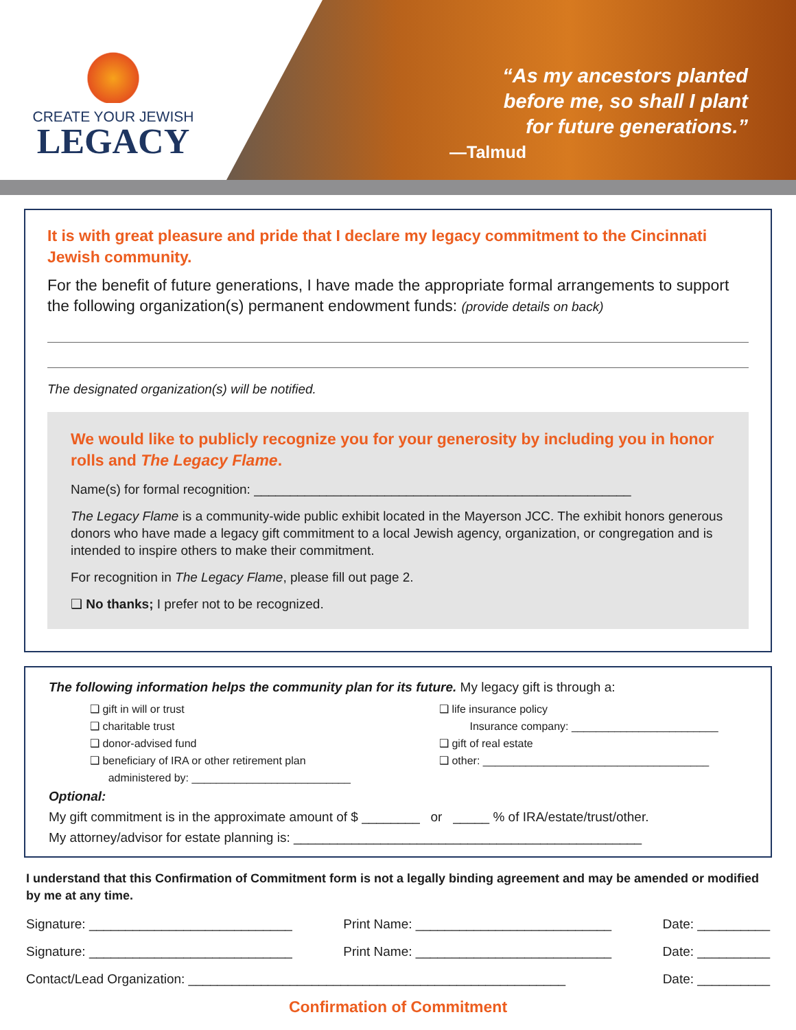CREATE YOUR JEWISH
LEGACY
“As my ancestors planted
before me, so shall I plant
for future generations.”
—Talmud
It is with great pleasure and pride that I declare my legacy commitment to the Cincinnati Jewish community.
For the benefit of future generations, I have made the appropriate formal arrangements to support the following organization(s) permanent endowment funds: (provide details on back)
The designated organization(s) will be notified.
We would like to publicly recognize you for your generosity by including you in honor rolls and The Legacy Flame.
Name(s) for formal recognition: ____________________________________________________
The Legacy Flame is a community-wide public exhibit located in the Mayerson JCC. The exhibit honors generous donors who have made a legacy gift commitment to a local Jewish agency, organization, or congregation and is intended to inspire others to make their commitment.
For recognition in The Legacy Flame, please fill out page 2.
❑ No thanks; I prefer not to be recognized.
The following information helps the community plan for its future. My legacy gift is through a:
❑ gift in will or trust
❑ charitable trust
❑ donor-advised fund
❑ beneficiary of IRA or other retirement plan
administered by: __________________________
❑ life insurance policy
Insurance company: ________________________
❑ gift of real estate
❑ other: _____________________________________
Optional:
My gift commitment is in the approximate amount of $ ________ or _____ % of IRA/estate/trust/other.
My attorney/advisor for estate planning is: ________________________________________________
I understand that this Confirmation of Commitment form is not a legally binding agreement and may be amended or modified by me at any time.
Signature: ____________________________ Print Name: ___________________________ Date: __________
Signature: ____________________________ Print Name: ___________________________ Date: __________
Contact/Lead Organization: ____________________________________________________ Date: __________
Confirmation of Commitment